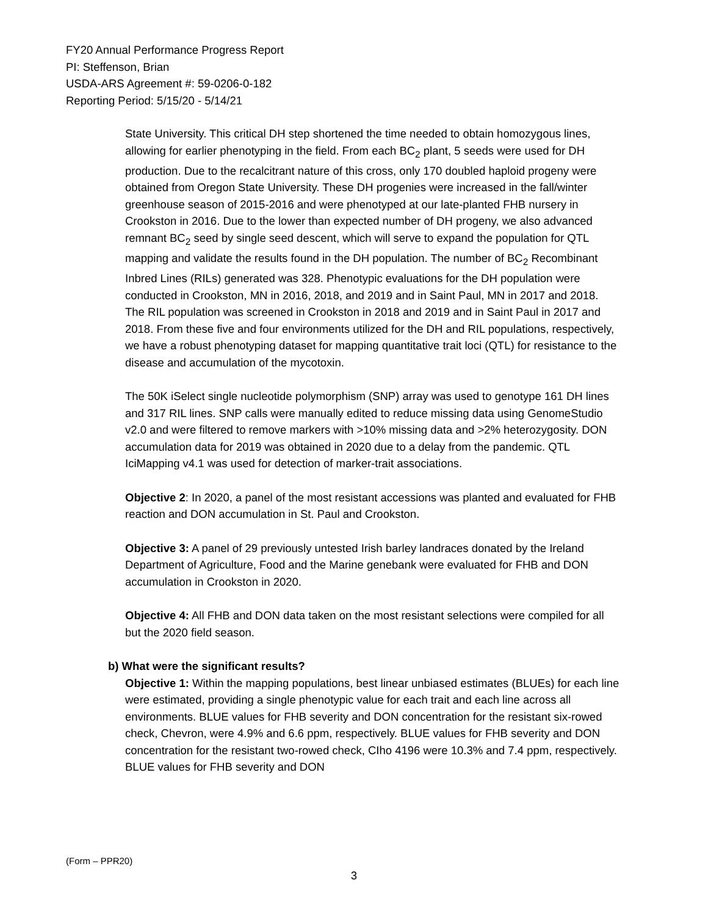FY20 Annual Performance Progress Report
PI: Steffenson, Brian
USDA-ARS Agreement #: 59-0206-0-182
Reporting Period: 5/15/20 - 5/14/21
State University. This critical DH step shortened the time needed to obtain homozygous lines, allowing for earlier phenotyping in the field. From each BC<sub>2</sub> plant, 5 seeds were used for DH production. Due to the recalcitrant nature of this cross, only 170 doubled haploid progeny were obtained from Oregon State University. These DH progenies were increased in the fall/winter greenhouse season of 2015-2016 and were phenotyped at our late-planted FHB nursery in Crookston in 2016. Due to the lower than expected number of DH progeny, we also advanced remnant BC<sub>2</sub> seed by single seed descent, which will serve to expand the population for QTL mapping and validate the results found in the DH population. The number of BC<sub>2</sub> Recombinant Inbred Lines (RILs) generated was 328. Phenotypic evaluations for the DH population were conducted in Crookston, MN in 2016, 2018, and 2019 and in Saint Paul, MN in 2017 and 2018. The RIL population was screened in Crookston in 2018 and 2019 and in Saint Paul in 2017 and 2018. From these five and four environments utilized for the DH and RIL populations, respectively, we have a robust phenotyping dataset for mapping quantitative trait loci (QTL) for resistance to the disease and accumulation of the mycotoxin.
The 50K iSelect single nucleotide polymorphism (SNP) array was used to genotype 161 DH lines and 317 RIL lines. SNP calls were manually edited to reduce missing data using GenomeStudio v2.0 and were filtered to remove markers with >10% missing data and >2% heterozygosity. DON accumulation data for 2019 was obtained in 2020 due to a delay from the pandemic. QTL IciMapping v4.1 was used for detection of marker-trait associations.
Objective 2: In 2020, a panel of the most resistant accessions was planted and evaluated for FHB reaction and DON accumulation in St. Paul and Crookston.
Objective 3: A panel of 29 previously untested Irish barley landraces donated by the Ireland Department of Agriculture, Food and the Marine genebank were evaluated for FHB and DON accumulation in Crookston in 2020.
Objective 4: All FHB and DON data taken on the most resistant selections were compiled for all but the 2020 field season.
b) What were the significant results?
Objective 1: Within the mapping populations, best linear unbiased estimates (BLUEs) for each line were estimated, providing a single phenotypic value for each trait and each line across all environments. BLUE values for FHB severity and DON concentration for the resistant six-rowed check, Chevron, were 4.9% and 6.6 ppm, respectively. BLUE values for FHB severity and DON concentration for the resistant two-rowed check, CIho 4196 were 10.3% and 7.4 ppm, respectively. BLUE values for FHB severity and DON
(Form – PPR20)
3